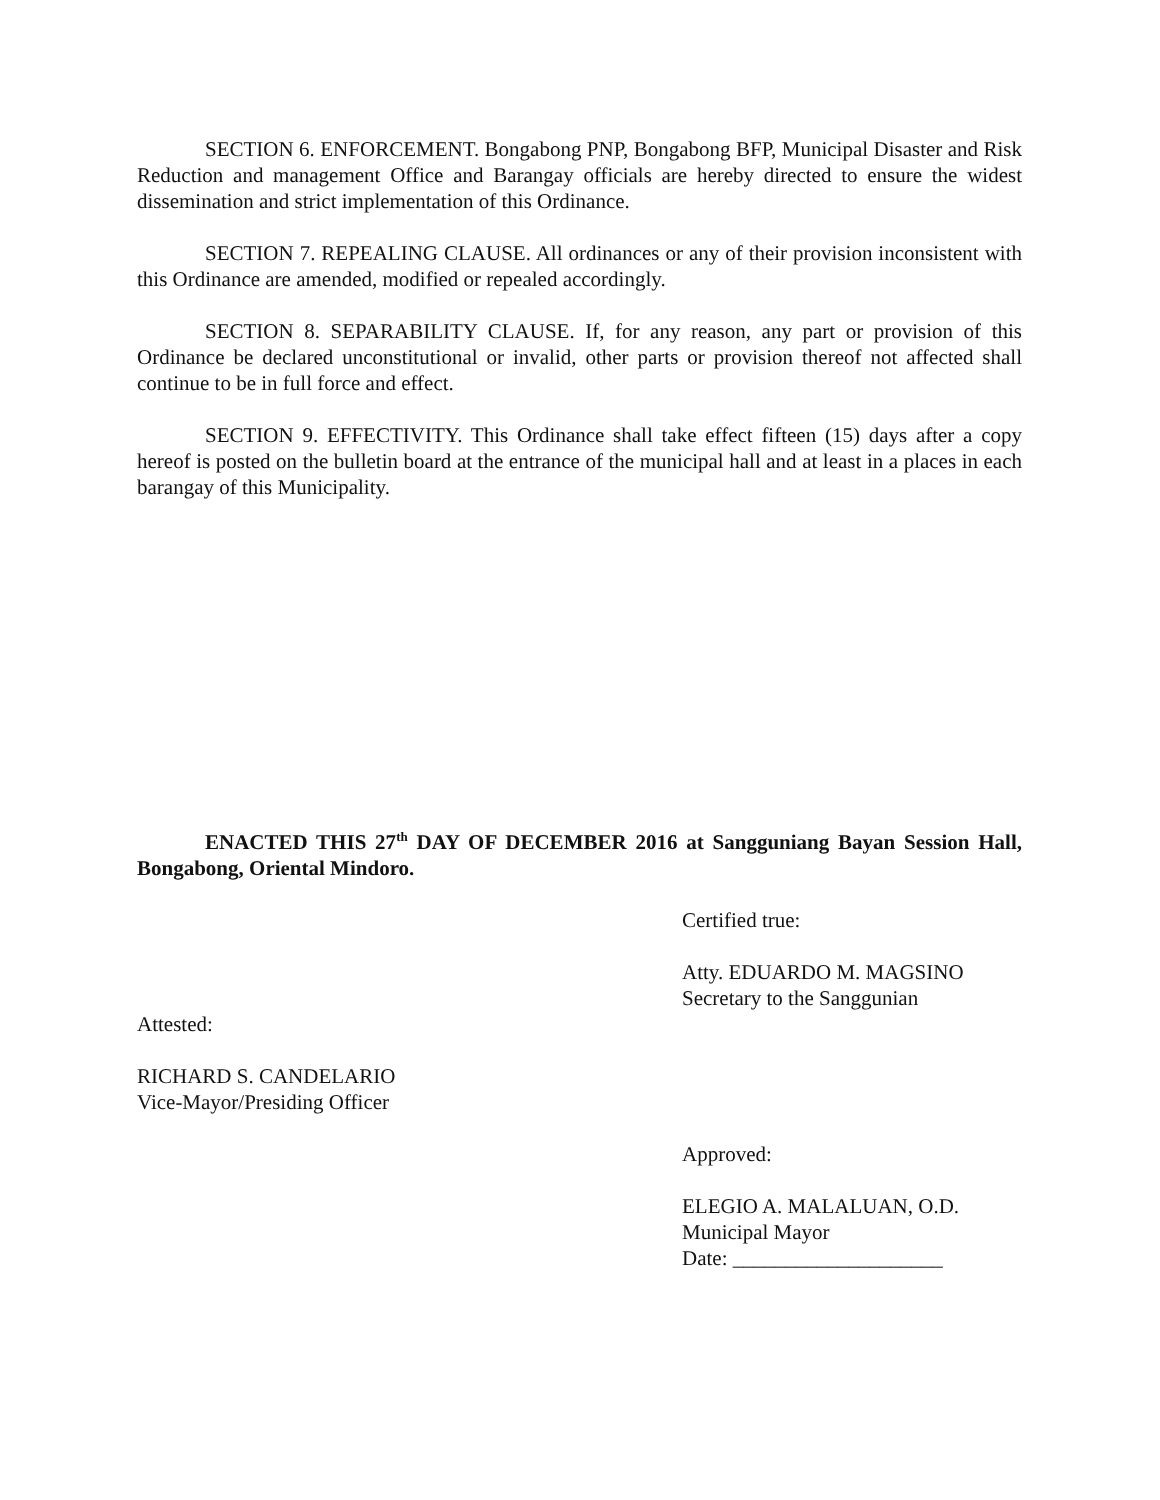SECTION 6. ENFORCEMENT. Bongabong PNP, Bongabong BFP, Municipal Disaster and Risk Reduction and management Office and Barangay officials are hereby directed to ensure the widest dissemination and strict implementation of this Ordinance.
SECTION 7. REPEALING CLAUSE. All ordinances or any of their provision inconsistent with this Ordinance are amended, modified or repealed accordingly.
SECTION 8. SEPARABILITY CLAUSE. If, for any reason, any part or provision of this Ordinance be declared unconstitutional or invalid, other parts or provision thereof not affected shall continue to be in full force and effect.
SECTION 9. EFFECTIVITY. This Ordinance shall take effect fifteen (15) days after a copy hereof is posted on the bulletin board at the entrance of the municipal hall and at least in a places in each barangay of this Municipality.
ENACTED THIS 27<sup>th</sup> DAY OF DECEMBER 2016 at Sangguniang Bayan Session Hall, Bongabong, Oriental Mindoro.
Certified true:
Atty. EDUARDO M. MAGSINO
Secretary to the Sanggunian
Attested:
RICHARD S. CANDELARIO
Vice-Mayor/Presiding Officer
Approved:
ELEGIO A. MALALUAN, O.D.
Municipal Mayor
Date: ____________________